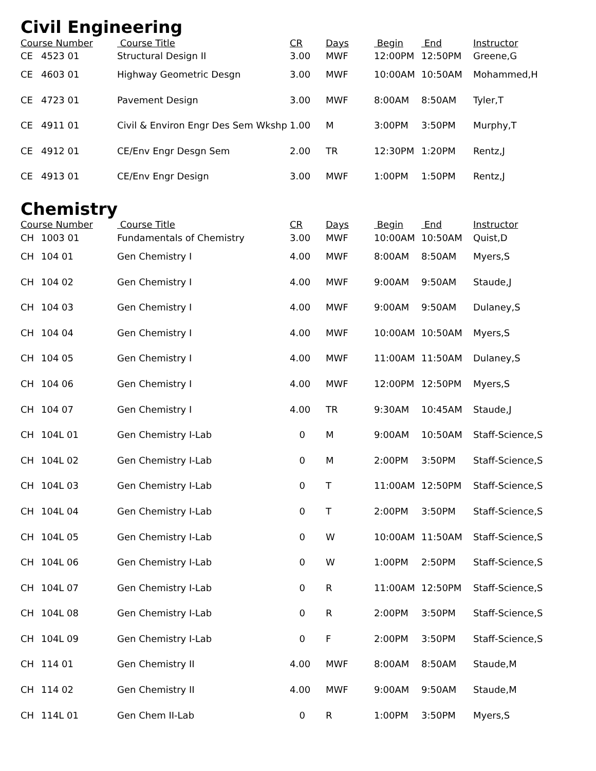Civil Engineering
| Course Number | | Course Title | CR | Days | Begin | End | Instructor |
| --- | --- | --- | --- | --- | --- | --- | --- |
| CE | 4523 01 | Structural Design II | 3.00 | MWF | 12:00PM | 12:50PM | Greene,G |
| CE | 4603 01 | Highway Geometric Desgn | 3.00 | MWF | 10:00AM | 10:50AM | Mohammed,H |
| CE | 4723 01 | Pavement Design | 3.00 | MWF | 8:00AM | 8:50AM | Tyler,T |
| CE | 4911 01 | Civil & Environ Engr Des Sem Wkshp | 1.00 | M | 3:00PM | 3:50PM | Murphy,T |
| CE | 4912 01 | CE/Env Engr Desgn Sem | 2.00 | TR | 12:30PM | 1:20PM | Rentz,J |
| CE | 4913 01 | CE/Env Engr Design | 3.00 | MWF | 1:00PM | 1:50PM | Rentz,J |
Chemistry
| Course Number | | Course Title | CR | Days | Begin | End | Instructor |
| --- | --- | --- | --- | --- | --- | --- | --- |
| CH | 1003 01 | Fundamentals of Chemistry | 3.00 | MWF | 10:00AM | 10:50AM | Quist,D |
| CH | 104 01 | Gen Chemistry I | 4.00 | MWF | 8:00AM | 8:50AM | Myers,S |
| CH | 104 02 | Gen Chemistry I | 4.00 | MWF | 9:00AM | 9:50AM | Staude,J |
| CH | 104 03 | Gen Chemistry I | 4.00 | MWF | 9:00AM | 9:50AM | Dulaney,S |
| CH | 104 04 | Gen Chemistry I | 4.00 | MWF | 10:00AM | 10:50AM | Myers,S |
| CH | 104 05 | Gen Chemistry I | 4.00 | MWF | 11:00AM | 11:50AM | Dulaney,S |
| CH | 104 06 | Gen Chemistry I | 4.00 | MWF | 12:00PM | 12:50PM | Myers,S |
| CH | 104 07 | Gen Chemistry I | 4.00 | TR | 9:30AM | 10:45AM | Staude,J |
| CH | 104L 01 | Gen Chemistry I-Lab | 0 | M | 9:00AM | 10:50AM | Staff-Science,S |
| CH | 104L 02 | Gen Chemistry I-Lab | 0 | M | 2:00PM | 3:50PM | Staff-Science,S |
| CH | 104L 03 | Gen Chemistry I-Lab | 0 | T | 11:00AM | 12:50PM | Staff-Science,S |
| CH | 104L 04 | Gen Chemistry I-Lab | 0 | T | 2:00PM | 3:50PM | Staff-Science,S |
| CH | 104L 05 | Gen Chemistry I-Lab | 0 | W | 10:00AM | 11:50AM | Staff-Science,S |
| CH | 104L 06 | Gen Chemistry I-Lab | 0 | W | 1:00PM | 2:50PM | Staff-Science,S |
| CH | 104L 07 | Gen Chemistry I-Lab | 0 | R | 11:00AM | 12:50PM | Staff-Science,S |
| CH | 104L 08 | Gen Chemistry I-Lab | 0 | R | 2:00PM | 3:50PM | Staff-Science,S |
| CH | 104L 09 | Gen Chemistry I-Lab | 0 | F | 2:00PM | 3:50PM | Staff-Science,S |
| CH | 114 01 | Gen Chemistry II | 4.00 | MWF | 8:00AM | 8:50AM | Staude,M |
| CH | 114 02 | Gen Chemistry II | 4.00 | MWF | 9:00AM | 9:50AM | Staude,M |
| CH | 114L 01 | Gen Chem II-Lab | 0 | R | 1:00PM | 3:50PM | Myers,S |